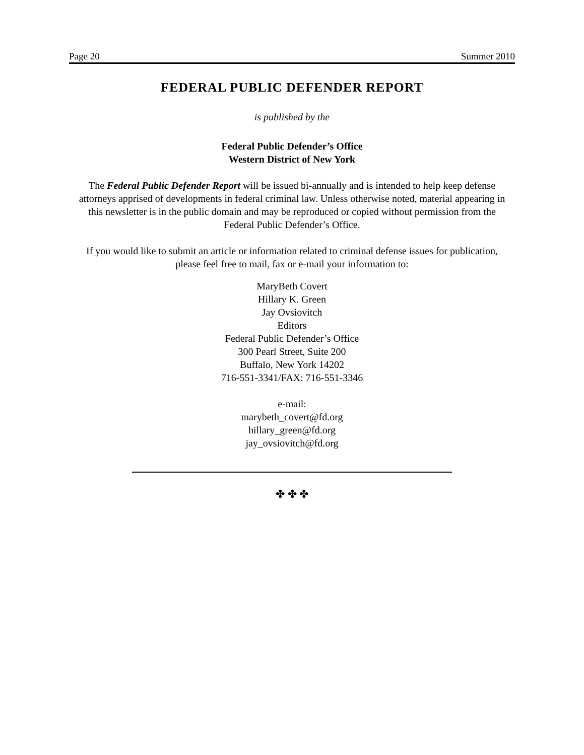Page 20 Summer 2010
FEDERAL PUBLIC DEFENDER REPORT
is published by the
Federal Public Defender’s Office
Western District of New York
The Federal Public Defender Report will be issued bi-annually and is intended to help keep defense attorneys apprised of developments in federal criminal law. Unless otherwise noted, material appearing in this newsletter is in the public domain and may be reproduced or copied without permission from the Federal Public Defender’s Office.
If you would like to submit an article or information related to criminal defense issues for publication, please feel free to mail, fax or e-mail your information to:
MaryBeth Covert
Hillary K. Green
Jay Ovsiovitch
Editors
Federal Public Defender’s Office
300 Pearl Street, Suite 200
Buffalo, New York 14202
716-551-3341/FAX: 716-551-3346
e-mail:
marybeth_covert@fd.org
hillary_green@fd.org
jay_ovsiovitch@fd.org
✤ ✤ ✤